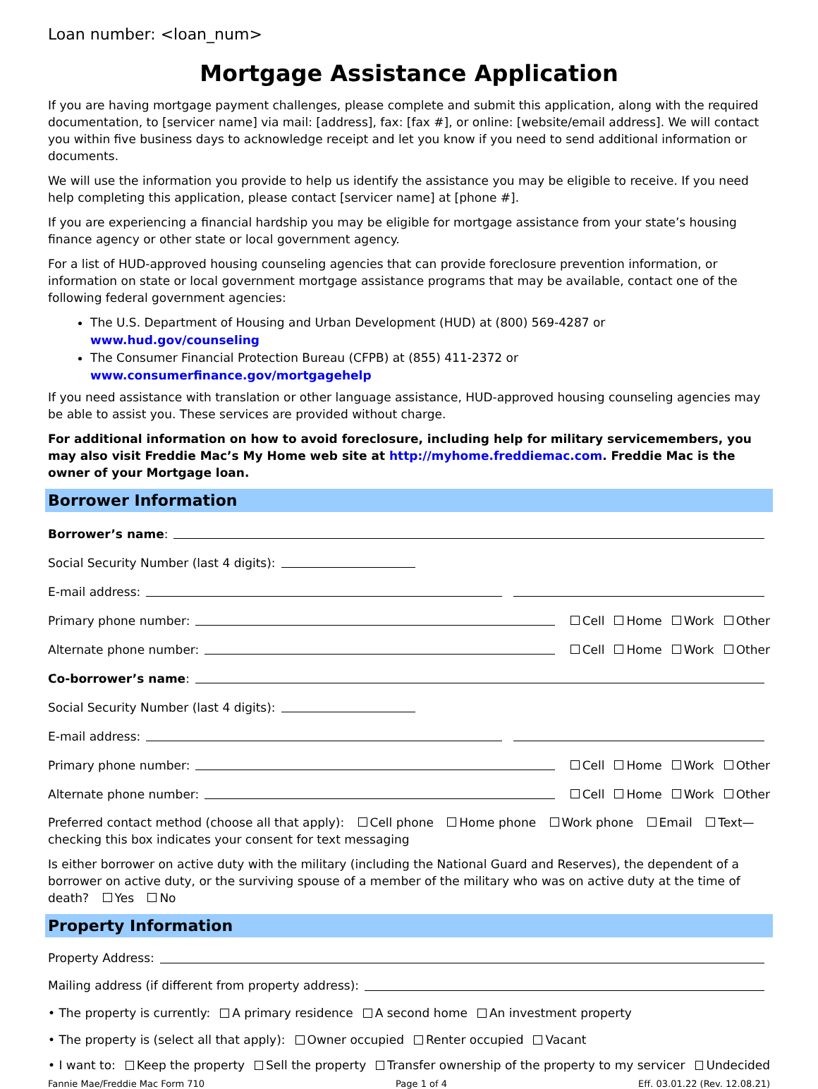Loan number: <loan_num>
Mortgage Assistance Application
If you are having mortgage payment challenges, please complete and submit this application, along with the required documentation, to [servicer name] via mail: [address], fax: [fax #], or online: [website/email address]. We will contact you within five business days to acknowledge receipt and let you know if you need to send additional information or documents.
We will use the information you provide to help us identify the assistance you may be eligible to receive. If you need help completing this application, please contact [servicer name] at [phone #].
If you are experiencing a financial hardship you may be eligible for mortgage assistance from your state’s housing finance agency or other state or local government agency.
For a list of HUD-approved housing counseling agencies that can provide foreclosure prevention information, or information on state or local government mortgage assistance programs that may be available, contact one of the following federal government agencies:
The U.S. Department of Housing and Urban Development (HUD) at (800) 569-4287 or www.hud.gov/counseling
The Consumer Financial Protection Bureau (CFPB) at (855) 411-2372 or www.consumerfinance.gov/mortgagehelp
If you need assistance with translation or other language assistance, HUD-approved housing counseling agencies may be able to assist you. These services are provided without charge.
For additional information on how to avoid foreclosure, including help for military servicemembers, you may also visit Freddie Mac’s My Home web site at http://myhome.freddiemac.com. Freddie Mac is the owner of your Mortgage loan.
Borrower Information
Borrower’s name:
Social Security Number (last 4 digits):
E-mail address:
Primary phone number: Cell Home Work Other
Alternate phone number: Cell Home Work Other
Co-borrower’s name:
Social Security Number (last 4 digits):
E-mail address:
Primary phone number: Cell Home Work Other
Alternate phone number: Cell Home Work Other
Preferred contact method (choose all that apply): Cell phone Home phone Work phone Email Text—checking this box indicates your consent for text messaging
Is either borrower on active duty with the military (including the National Guard and Reserves), the dependent of a borrower on active duty, or the surviving spouse of a member of the military who was on active duty at the time of death? Yes No
Property Information
Property Address:
Mailing address (if different from property address):
• The property is currently: A primary residence A second home An investment property
• The property is (select all that apply): Owner occupied Renter occupied Vacant
• I want to: Keep the property Sell the property Transfer ownership of the property to my servicer Undecided
Fannie Mae/Freddie Mac Form 710 Page 1 of 4 Eff. 03.01.22 (Rev. 12.08.21)